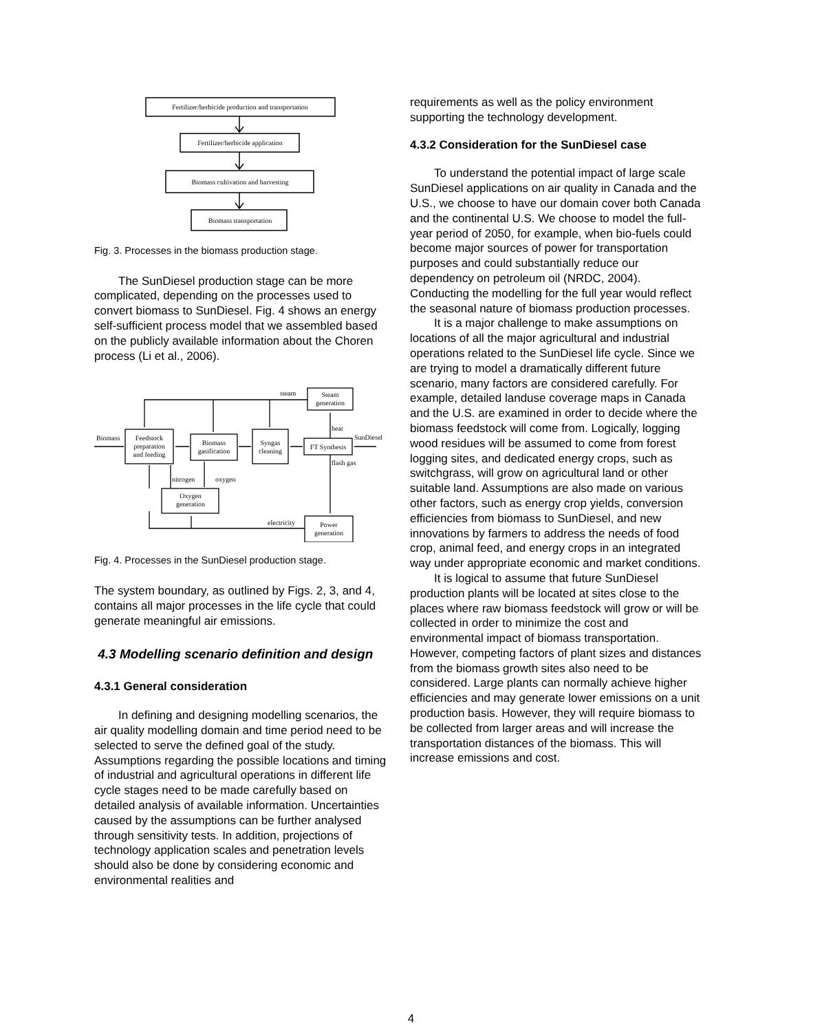Fertilizer/herbicide production and transportation
Fertilizer/herbicide application
Biomass cultivation and harvesting
Biomass transportation
Fig. 3. Processes in the biomass production stage.
The SunDiesel production stage can be more complicated, depending on the processes used to convert biomass to SunDiesel. Fig. 4 shows an energy self-sufficient process model that we assembled based on the publicly available information about the Choren process (Li et al., 2006).
Biomass
Feedstock
preparation
and feeding
Biomass
gasification
Syngas
cleaning
FT Synthesis
SunDiesel
Steam
generation
steam
heat
flash gas
nitrogen
oxygen
Oxygen
generation
electricity
Power
generation
Fig. 4. Processes in the SunDiesel production stage.
The system boundary, as outlined by Figs. 2, 3, and 4, contains all major processes in the life cycle that could generate meaningful air emissions.
4.3 Modelling scenario definition and design
4.3.1 General consideration
In defining and designing modelling scenarios, the air quality modelling domain and time period need to be selected to serve the defined goal of the study. Assumptions regarding the possible locations and timing of industrial and agricultural operations in different life cycle stages need to be made carefully based on detailed analysis of available information. Uncertainties caused by the assumptions can be further analysed through sensitivity tests. In addition, projections of technology application scales and penetration levels should also be done by considering economic and environmental realities and
requirements as well as the policy environment supporting the technology development.
4.3.2 Consideration for the SunDiesel case
To understand the potential impact of large scale SunDiesel applications on air quality in Canada and the U.S., we choose to have our domain cover both Canada and the continental U.S. We choose to model the full-year period of 2050, for example, when bio-fuels could become major sources of power for transportation purposes and could substantially reduce our dependency on petroleum oil (NRDC, 2004). Conducting the modelling for the full year would reflect the seasonal nature of biomass production processes.
It is a major challenge to make assumptions on locations of all the major agricultural and industrial operations related to the SunDiesel life cycle. Since we are trying to model a dramatically different future scenario, many factors are considered carefully. For example, detailed landuse coverage maps in Canada and the U.S. are examined in order to decide where the biomass feedstock will come from. Logically, logging wood residues will be assumed to come from forest logging sites, and dedicated energy crops, such as switchgrass, will grow on agricultural land or other suitable land. Assumptions are also made on various other factors, such as energy crop yields, conversion efficiencies from biomass to SunDiesel, and new innovations by farmers to address the needs of food crop, animal feed, and energy crops in an integrated way under appropriate economic and market conditions.
It is logical to assume that future SunDiesel production plants will be located at sites close to the places where raw biomass feedstock will grow or will be collected in order to minimize the cost and environmental impact of biomass transportation. However, competing factors of plant sizes and distances from the biomass growth sites also need to be considered. Large plants can normally achieve higher efficiencies and may generate lower emissions on a unit production basis. However, they will require biomass to be collected from larger areas and will increase the transportation distances of the biomass. This will increase emissions and cost.
4